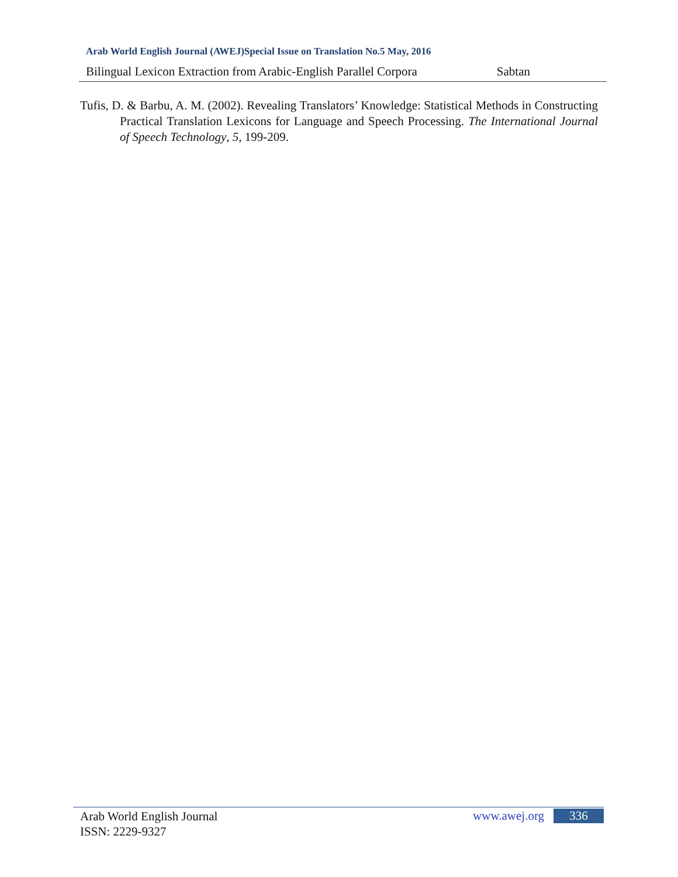Arab World English Journal (AWEJ)Special Issue on Translation No.5 May, 2016
Bilingual Lexicon Extraction from Arabic-English Parallel Corpora Sabtan
Tufis, D. & Barbu, A. M. (2002). Revealing Translators’ Knowledge: Statistical Methods in Constructing Practical Translation Lexicons for Language and Speech Processing. The International Journal of Speech Technology, 5, 199-209.
Arab World English Journal
ISSN: 2229-9327
www.awej.org 336